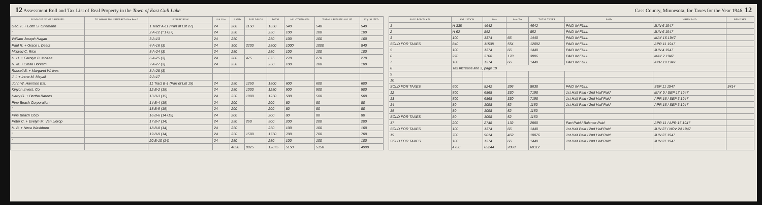12 Assessment Roll and Tax List of Real Property in the Town of East Gull Lake Cass County, Minnesota, for Taxes for the Year 1946. 12
| IN WHOSE NAME ASSESSED | TO WHOM TRANSFERRED Pine Beach | SUBDIVISION | Sch. Dist. | LAND | BUILDINGS | TOTAL | ALL OTHER 40% | TOTAL ASSESSED VALUE | EQUALIZED |
| --- | --- | --- | --- | --- | --- | --- | --- | --- | --- |
| Geo. F. + Edith S. Orlemann | | 1 Tract A-11 (Part of Lot 27) | 24 | 200 | 1150 | 1350 | 540 | 540 | 540 |
| " | | 2 A-12 (" 1+27) | 24 | 250 | | 250 | 100 | 100 | 100 |
| William Joseph Hagan | | 3 A-13 | 24 | 250 | | 250 | 100 | 100 | 100 |
| Paul R. + Grace I. Daelz | | 4 A-16 (3) | 24 | 300 | 2200 | 2500 | 1000 | 1000 | 840 |
| Mildred C. Rice | | 5 A-24 (3) | 24 | 250 | | 250 | 100 | 100 | 100 |
| H. H. + Carolyn B. McKee | | 6 A-25 (3) | 24 | 200 | 475 | 675 | 270 | 270 | 270 |
| R. M. + Stella Horvath | | 7 A-27 (3) | 24 | 250 | | 250 | 100 | 100 | 100 |
| Russell B. + Margaret W. Ives | | 8 A-28 (3) | | | | | | | |
| J. I. + Irene M. Mayall | | 9 A-17 | | | | | | | |
| John W. Harrison Est. | | 11 Tract B-1 (Part of Lot 15) | 24 | 250 | 1250 | 1500 | 600 | 600 | 600 |
| Kinyon Invest. Co. | | 12 B-2 (15) | 24 | 250 | 1000 | 1250 | 500 | 500 | 500 |
| Harry G. + Bertha Barnes | | 13 B-3 (15) | 24 | 250 | 1000 | 1250 | 500 | 500 | 500 |
| Pine Beach Corporation | | 14 B-4 (15) | 24 | 200 | | 200 | 80 | 80 | 80 |
| " | | 15 B-5 (15) | 24 | 200 | | 200 | 80 | 80 | 80 |
| Pine Beach Corp. | | 16 B-6 (14+15) | 24 | 200 | | 200 | 80 | 80 | 80 |
| Peter C. + Evelyn M. Van Lierop | | 17 B-7 (14) | 24 | 250 | 250 | 500 | 200 | 200 | 200 |
| H. B. + Neva Washburn | | 18 B-8 (14) | 24 | 250 | | 250 | 100 | 100 | 100 |
| " | | 19 B-9 (14) | 24 | 250 | 1500 | 1750 | 700 | 700 | 700 |
| " | | 20 B-10 (14) | 24 | 250 | | 250 | 100 | 100 | 100 |
| | | | | 4050 | 8825 | 12875 | 5150 | 5150 | 4990 |
| SOLD FOR TAXES | VALUATION | Rate | State Tax | TOTAL TAXES | PAID | WHEN PAID | REMARKS |
| --- | --- | --- | --- | --- | --- | --- | --- |
| 1 | H 338 | 4642 | | 4642 | PAID IN FULL | JUN 6 1947 | |
| 2 | H 62 | 852 | | 852 | PAID IN FULL | JUN 6 1947 | |
| 3 | 100 | 1374 | 66 | 1440 | PAID IN FULL | MAY 16 1947 | |
| SOLD FOR TAXES | 840 | 11538 | 554 | 12092 | PAID IN FULL | APR 11 1947 | |
| 5 | 100 | 1374 | 66 | 1440 | PAID IN FULL | JUN 4 1947 | |
| 6 | 270 | 3708 | 178 | 3886 | PAID IN FULL | MAY 2 1947 | |
| 7 | 100 | 1374 | 66 | 1440 | PAID IN FULL | APR 19 1947 | |
| 8 | Tax Increase line 3, page 10 | | | | | | |
| 9 | | | | | | | |
| 10 | | | | | | | |
| SOLD FOR TAXES | 600 | 8242 | 396 | 8638 | PAID IN FULL | SEP 11 1947 | 3414 |
| 12 | 500 | 6868 | 330 | 7198 | 1st Half Paid / 2nd Half Paid | MAY 9 / SEP 17 1947 | |
| 13 | 500 | 6868 | 330 | 7198 | 1st Half Paid / 2nd Half Paid | APR 16 / SEP 3 1947 | |
| 14 | 80 | 1098 | 52 | 1150 | 1st Half Paid / 2nd Half Paid | APR 16 / SEP 3 1947 | |
| 15 | 80 | 1098 | 52 | 1150 | | | |
| SOLD FOR TAXES | 80 | 1098 | 52 | 1150 | | | |
| 17 | 200 | 2748 | 132 | 2880 | Part Paid / Balance Paid | APR 11 / APR 15 1947 | |
| SOLD FOR TAXES | 100 | 1374 | 66 | 1440 | 1st Half Paid / 2nd Half Paid | JUN 27 / NOV 24 1947 | |
| 19 | 700 | 9614 | 462 | 10076 | 1st Half Paid / 2nd Half Paid | JUN 27 1947 | |
| SOLD FOR TAXES | 100 | 1374 | 66 | 1440 | 1st Half Paid / 2nd Half Paid | JUN 27 1947 | |
| | 4750 | 65244 | 2868 | 68112 | | | |